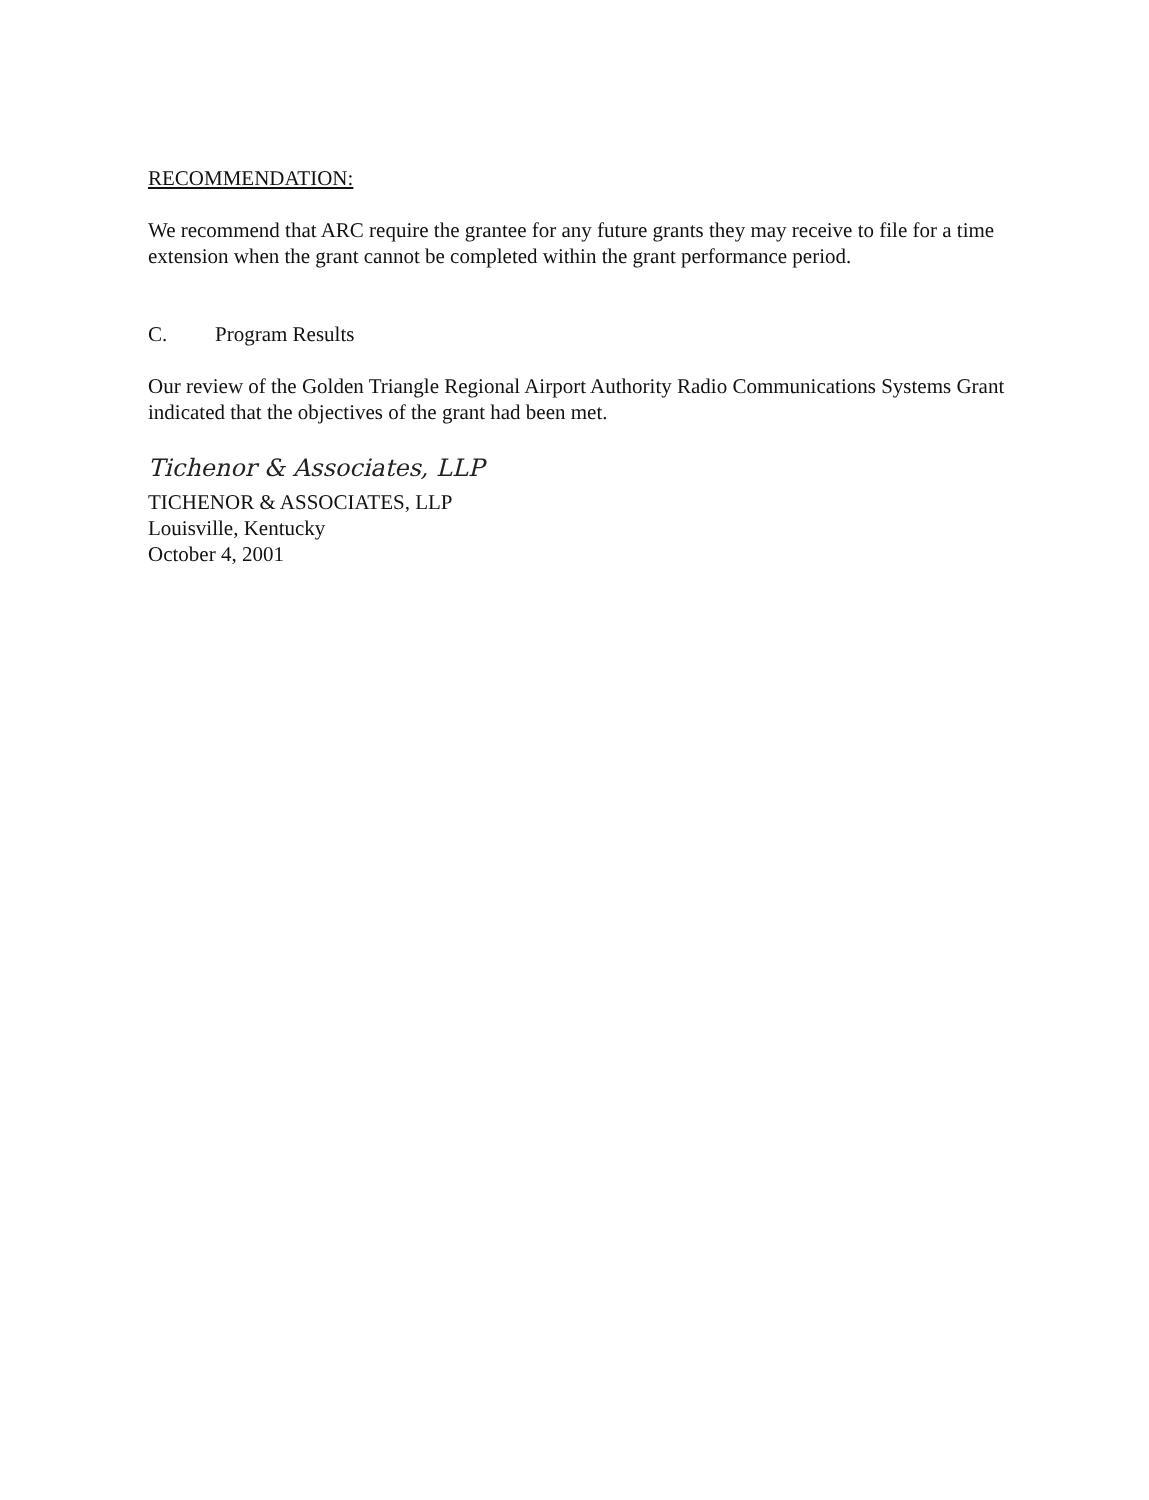RECOMMENDATION:
We recommend that ARC require the grantee for any future grants they may receive to file for a time extension when the grant cannot be completed within the grant performance period.
C. Program Results
Our review of the Golden Triangle Regional Airport Authority Radio Communications Systems Grant indicated that the objectives of the grant had been met.
Tichenor & Associates, LLP
TICHENOR & ASSOCIATES, LLP
Louisville, Kentucky
October 4, 2001